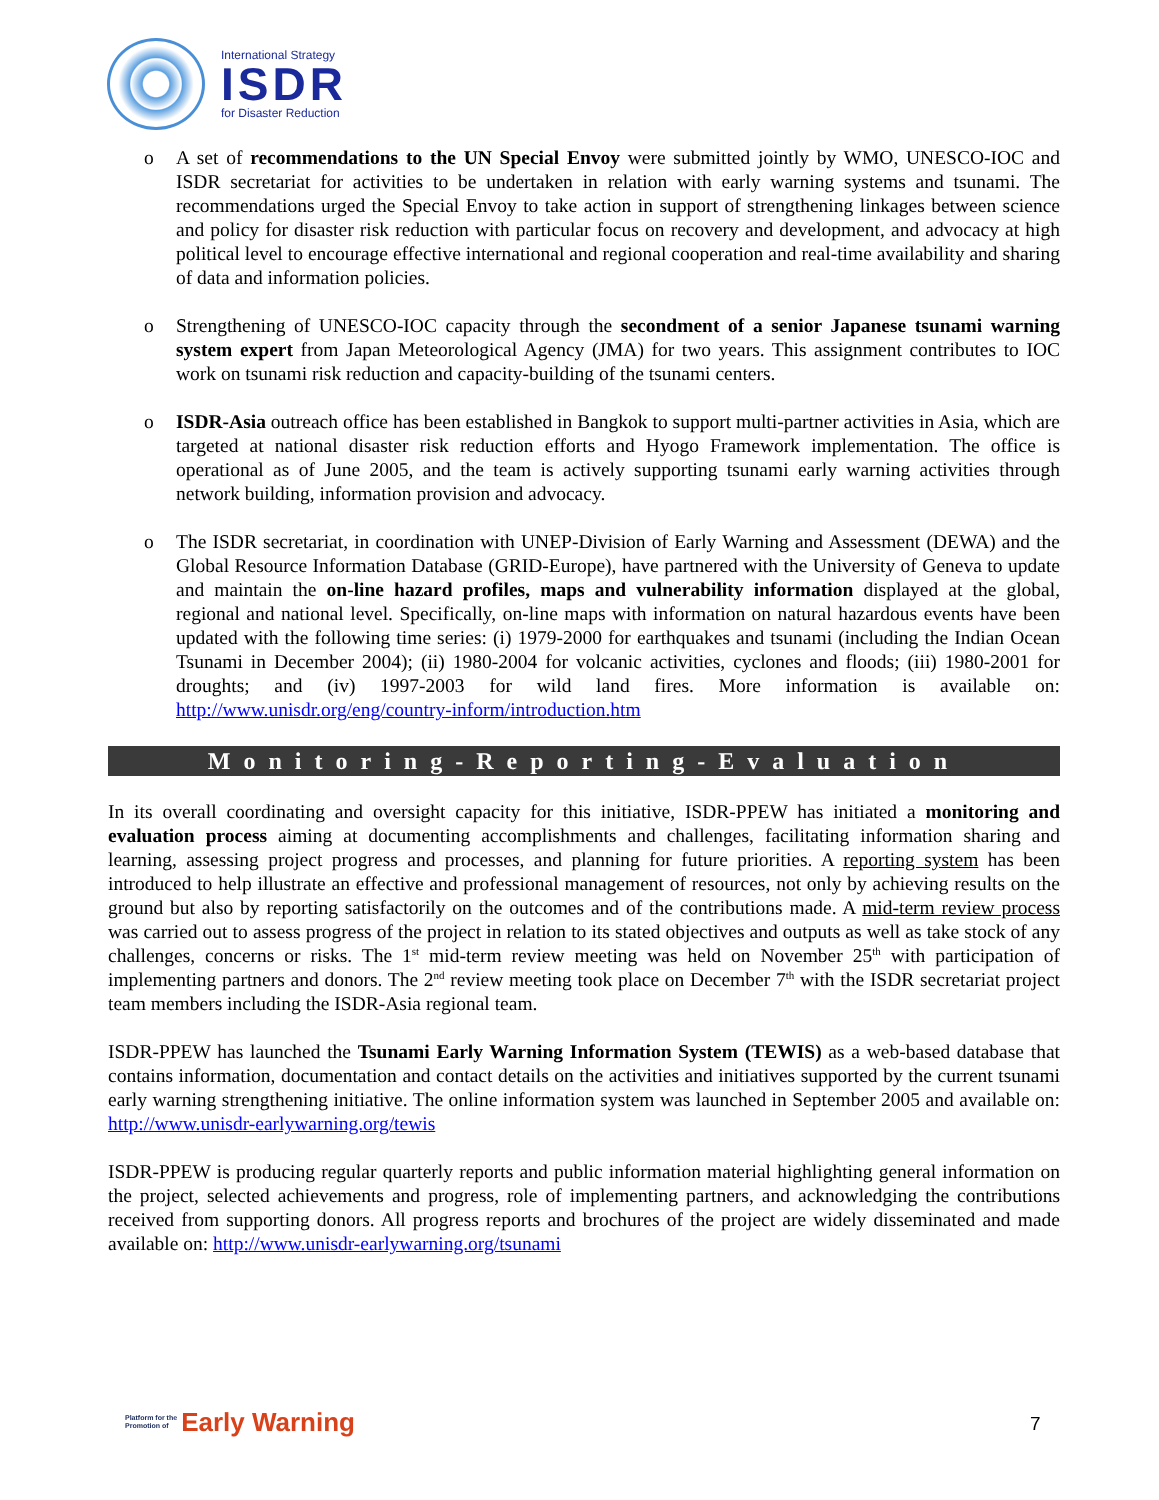International Strategy
ISDR
for Disaster Reduction
o A set of recommendations to the UN Special Envoy were submitted jointly by WMO, UNESCO-IOC and ISDR secretariat for activities to be undertaken in relation with early warning systems and tsunami. The recommendations urged the Special Envoy to take action in support of strengthening linkages between science and policy for disaster risk reduction with particular focus on recovery and development, and advocacy at high political level to encourage effective international and regional cooperation and real-time availability and sharing of data and information policies.
o Strengthening of UNESCO-IOC capacity through the secondment of a senior Japanese tsunami warning system expert from Japan Meteorological Agency (JMA) for two years. This assignment contributes to IOC work on tsunami risk reduction and capacity-building of the tsunami centers.
o ISDR-Asia outreach office has been established in Bangkok to support multi-partner activities in Asia, which are targeted at national disaster risk reduction efforts and Hyogo Framework implementation. The office is operational as of June 2005, and the team is actively supporting tsunami early warning activities through network building, information provision and advocacy.
o The ISDR secretariat, in coordination with UNEP-Division of Early Warning and Assessment (DEWA) and the Global Resource Information Database (GRID-Europe), have partnered with the University of Geneva to update and maintain the on-line hazard profiles, maps and vulnerability information displayed at the global, regional and national level. Specifically, on-line maps with information on natural hazardous events have been updated with the following time series: (i) 1979-2000 for earthquakes and tsunami (including the Indian Ocean Tsunami in December 2004); (ii) 1980-2004 for volcanic activities, cyclones and floods; (iii) 1980-2001 for droughts; and (iv) 1997-2003 for wild land fires. More information is available on: http://www.unisdr.org/eng/country-inform/introduction.htm
Monitoring-Reporting-Evaluation
In its overall coordinating and oversight capacity for this initiative, ISDR-PPEW has initiated a monitoring and evaluation process aiming at documenting accomplishments and challenges, facilitating information sharing and learning, assessing project progress and processes, and planning for future priorities. A reporting system has been introduced to help illustrate an effective and professional management of resources, not only by achieving results on the ground but also by reporting satisfactorily on the outcomes and of the contributions made. A mid-term review process was carried out to assess progress of the project in relation to its stated objectives and outputs as well as take stock of any challenges, concerns or risks. The 1<sup>st</sup> mid-term review meeting was held on November 25<sup>th</sup> with participation of implementing partners and donors. The 2<sup>nd</sup> review meeting took place on December 7<sup>th</sup> with the ISDR secretariat project team members including the ISDR-Asia regional team.
ISDR-PPEW has launched the Tsunami Early Warning Information System (TEWIS) as a web-based database that contains information, documentation and contact details on the activities and initiatives supported by the current tsunami early warning strengthening initiative. The online information system was launched in September 2005 and available on: http://www.unisdr-earlywarning.org/tewis
ISDR-PPEW is producing regular quarterly reports and public information material highlighting general information on the project, selected achievements and progress, role of implementing partners, and acknowledging the contributions received from supporting donors. All progress reports and brochures of the project are widely disseminated and made available on: http://www.unisdr-earlywarning.org/tsunami
Platform for the
Promotion of
Early Warning
7